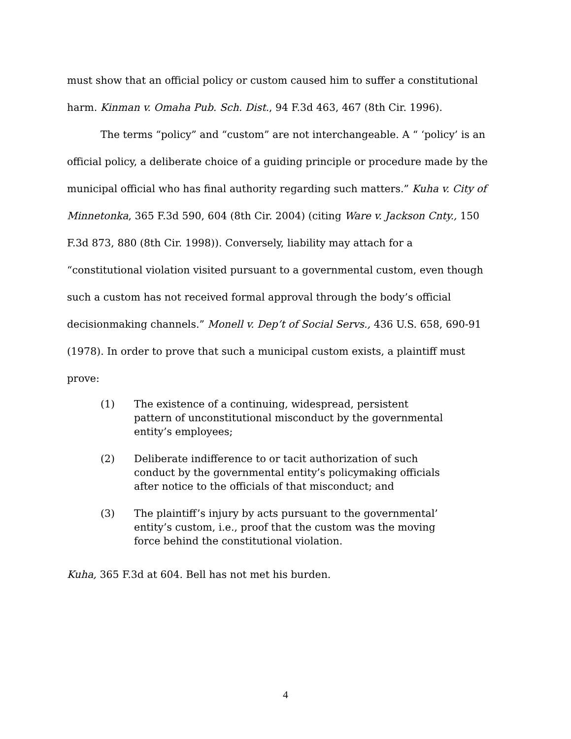must show that an official policy or custom caused him to suffer a constitutional harm. Kinman v. Omaha Pub. Sch. Dist., 94 F.3d 463, 467 (8th Cir. 1996).
The terms “policy” and “custom” are not interchangeable. A “ ‘policy’ is an official policy, a deliberate choice of a guiding principle or procedure made by the municipal official who has final authority regarding such matters.” Kuha v. City of Minnetonka, 365 F.3d 590, 604 (8th Cir. 2004) (citing Ware v. Jackson Cnty., 150 F.3d 873, 880 (8th Cir. 1998)). Conversely, liability may attach for a “constitutional violation visited pursuant to a governmental custom, even though such a custom has not received formal approval through the body’s official decisionmaking channels.” Monell v. Dep’t of Social Servs., 436 U.S. 658, 690-91 (1978). In order to prove that such a municipal custom exists, a plaintiff must prove:
(1) The existence of a continuing, widespread, persistent pattern of unconstitutional misconduct by the governmental entity’s employees;
(2) Deliberate indifference to or tacit authorization of such conduct by the governmental entity’s policymaking officials after notice to the officials of that misconduct; and
(3) The plaintiff’s injury by acts pursuant to the governmental’ entity’s custom, i.e., proof that the custom was the moving force behind the constitutional violation.
Kuha, 365 F.3d at 604. Bell has not met his burden.
4